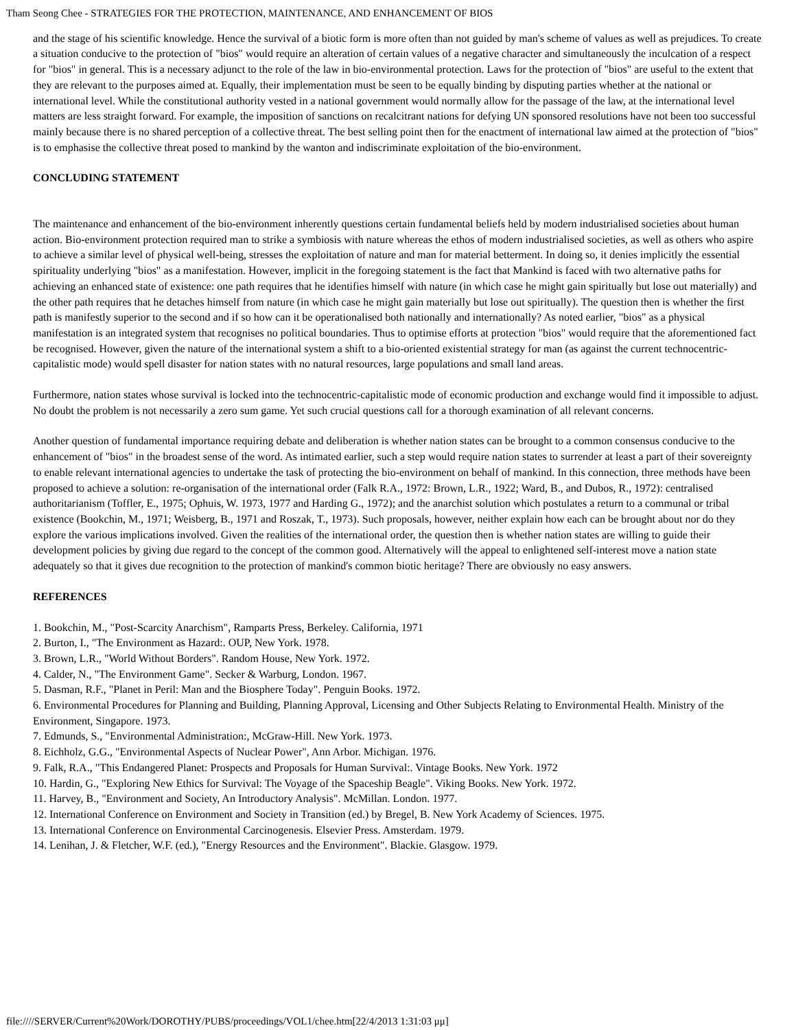Tham Seong Chee - STRATEGIES FOR THE PROTECTION, MAINTENANCE, AND ENHANCEMENT OF BIOS
and the stage of his scientific knowledge. Hence the survival of a biotic form is more often than not guided by man's scheme of values as well as prejudices. To create a situation conducive to the protection of "bios" would require an alteration of certain values of a negative character and simultaneously the inculcation of a respect for "bios" in general. This is a necessary adjunct to the role of the law in bio-environmental protection. Laws for the protection of "bios" are useful to the extent that they are relevant to the purposes aimed at. Equally, their implementation must be seen to be equally binding by disputing parties whether at the national or international level. While the constitutional authority vested in a national government would normally allow for the passage of the law, at the international level matters are less straight forward. For example, the imposition of sanctions on recalcitrant nations for defying UN sponsored resolutions have not been too successful mainly because there is no shared perception of a collective threat. The best selling point then for the enactment of international law aimed at the protection of "bios" is to emphasise the collective threat posed to mankind by the wanton and indiscriminate exploitation of the bio-environment.
CONCLUDING STATEMENT
The maintenance and enhancement of the bio-environment inherently questions certain fundamental beliefs held by modern industrialised societies about human action. Bio-environment protection required man to strike a symbiosis with nature whereas the ethos of modern industrialised societies, as well as others who aspire to achieve a similar level of physical well-being, stresses the exploitation of nature and man for material betterment. In doing so, it denies implicitly the essential spirituality underlying "bios" as a manifestation. However, implicit in the foregoing statement is the fact that Mankind is faced with two alternative paths for achieving an enhanced state of existence: one path requires that he identifies himself with nature (in which case he might gain spiritually but lose out materially) and the other path requires that he detaches himself from nature (in which case he might gain materially but lose out spiritually). The question then is whether the first path is manifestly superior to the second and if so how can it be operationalised both nationally and internationally? As noted earlier, "bios" as a physical manifestation is an integrated system that recognises no political boundaries. Thus to optimise efforts at protection "bios" would require that the aforementioned fact be recognised. However, given the nature of the international system a shift to a bio-oriented existential strategy for man (as against the current technocentric-capitalistic mode) would spell disaster for nation states with no natural resources, large populations and small land areas.
Furthermore, nation states whose survival is locked into the technocentric-capitalistic mode of economic production and exchange would find it impossible to adjust. No doubt the problem is not necessarily a zero sum game. Yet such crucial questions call for a thorough examination of all relevant concerns.
Another question of fundamental importance requiring debate and deliberation is whether nation states can be brought to a common consensus conducive to the enhancement of "bios" in the broadest sense of the word. As intimated earlier, such a step would require nation states to surrender at least a part of their sovereignty to enable relevant international agencies to undertake the task of protecting the bio-environment on behalf of mankind. In this connection, three methods have been proposed to achieve a solution: re-organisation of the international order (Falk R.A., 1972: Brown, L.R., 1922; Ward, B., and Dubos, R., 1972): centralised authoritarianism (Toffler, E., 1975; Ophuis, W. 1973, 1977 and Harding G., 1972); and the anarchist solution which postulates a return to a communal or tribal existence (Bookchin, M., 1971; Weisberg, B., 1971 and Roszak, T., 1973). Such proposals, however, neither explain how each can be brought about nor do they explore the various implications involved. Given the realities of the international order, the question then is whether nation states are willing to guide their development policies by giving due regard to the concept of the common good. Alternatively will the appeal to enlightened self-interest move a nation state adequately so that it gives due recognition to the protection of mankind's common biotic heritage? There are obviously no easy answers.
REFERENCES
1. Bookchin, M., "Post-Scarcity Anarchism", Ramparts Press, Berkeley. California, 1971
2. Burton, I., "The Environment as Hazard:. OUP, New York. 1978.
3. Brown, L.R., "World Without Borders". Random House, New York. 1972.
4. Calder, N., "The Environment Game". Secker & Warburg, London. 1967.
5. Dasman, R.F., "Planet in Peril: Man and the Biosphere Today". Penguin Books. 1972.
6. Environmental Procedures for Planning and Building, Planning Approval, Licensing and Other Subjects Relating to Environmental Health. Ministry of the Environment, Singapore. 1973.
7. Edmunds, S., "Environmental Administration:, McGraw-Hill. New York. 1973.
8. Eichholz, G.G., "Environmental Aspects of Nuclear Power", Ann Arbor. Michigan. 1976.
9. Falk, R.A., "This Endangered Planet: Prospects and Proposals for Human Survival:. Vintage Books. New York. 1972
10. Hardin, G., "Exploring New Ethics for Survival: The Voyage of the Spaceship Beagle". Viking Books. New York. 1972.
11. Harvey, B., "Environment and Society, An Introductory Analysis". McMillan. London. 1977.
12. International Conference on Environment and Society in Transition (ed.) by Bregel, B. New York Academy of Sciences. 1975.
13. International Conference on Environmental Carcinogenesis. Elsevier Press. Amsterdam. 1979.
14. Lenihan, J. & Fletcher, W.F. (ed.), "Energy Resources and the Environment". Blackie. Glasgow. 1979.
file:////SERVER/Current%20Work/DOROTHY/PUBS/proceedings/VOL1/chee.htm[22/4/2013 1:31:03 μμ]